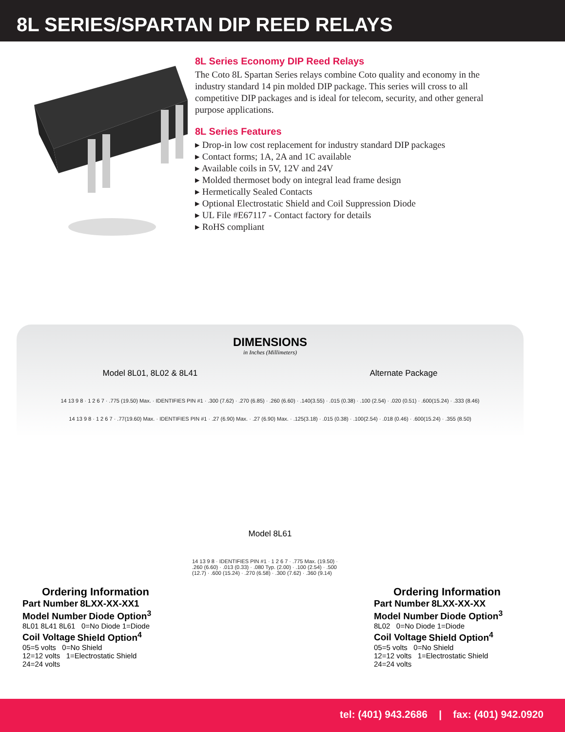8L SERIES/SPARTAN DIP REED RELAYS
8L Series Economy DIP Reed Relays
The Coto 8L Spartan Series relays combine Coto quality and economy in the industry standard 14 pin molded DIP package. This series will cross to all competitive DIP packages and is ideal for telecom, security, and other general purpose applications.
8L Series Features
▸ Drop-in low cost replacement for industry standard DIP packages
▸ Contact forms; 1A, 2A and 1C available
▸ Available coils in 5V, 12V and 24V
▸ Molded thermoset body on integral lead frame design
▸ Hermetically Sealed Contacts
▸ Optional Electrostatic Shield and Coil Suppression Diode
▸ UL File #E67117 - Contact factory for details
▸ RoHS compliant
DIMENSIONS
in Inches (Millimeters)
Model 8L01, 8L02 & 8L41 Alternate Package
14 13 9 8 · 1 2 6 7 · .775 (19.50) Max. · IDENTIFIES PIN #1 · .300 (7.62) · .270 (6.85) · .260 (6.60) · .140(3.55) · .015 (0.38) · .100 (2.54) · .020 (0.51) · .600(15.24) · .333 (8.46)
14 13 9 8 · 1 2 6 7 · .77(19.60) Max. · IDENTIFIES PIN #1 · .27 (6.90) Max. · .27 (6.90) Max. · .125(3.18) · .015 (0.38) · .100(2.54) · .018 (0.46) · .600(15.24) · .355 (8.50)
Model 8L61
14 13 9 8 · IDENTIFIES PIN #1 · 1 2 6 7 · .775 Max. (19.50) · .260 (6.60) · .013 (0.33) · .080 Typ. (2.00) · .100 (2.54) · .500 (12.7) · .600 (15.24) · .270 (6.58) · .300 (7.62) · .360 (9.14)
Ordering Information
Part Number 8LXX-XX-XX1
Model Number Diode Option<sup>3</sup>
8L01 8L41 8L61 0=No Diode 1=Diode
Coil Voltage Shield Option<sup>4</sup>
05=5 volts 0=No Shield
12=12 volts 1=Electrostatic Shield
24=24 volts
Ordering Information
Part Number 8LXX-XX-XX
Model Number Diode Option<sup>3</sup>
8L02 0=No Diode 1=Diode
Coil Voltage Shield Option<sup>4</sup>
05=5 volts 0=No Shield
12=12 volts 1=Electrostatic Shield
24=24 volts
tel: (401) 943.2686 | fax: (401) 942.0920